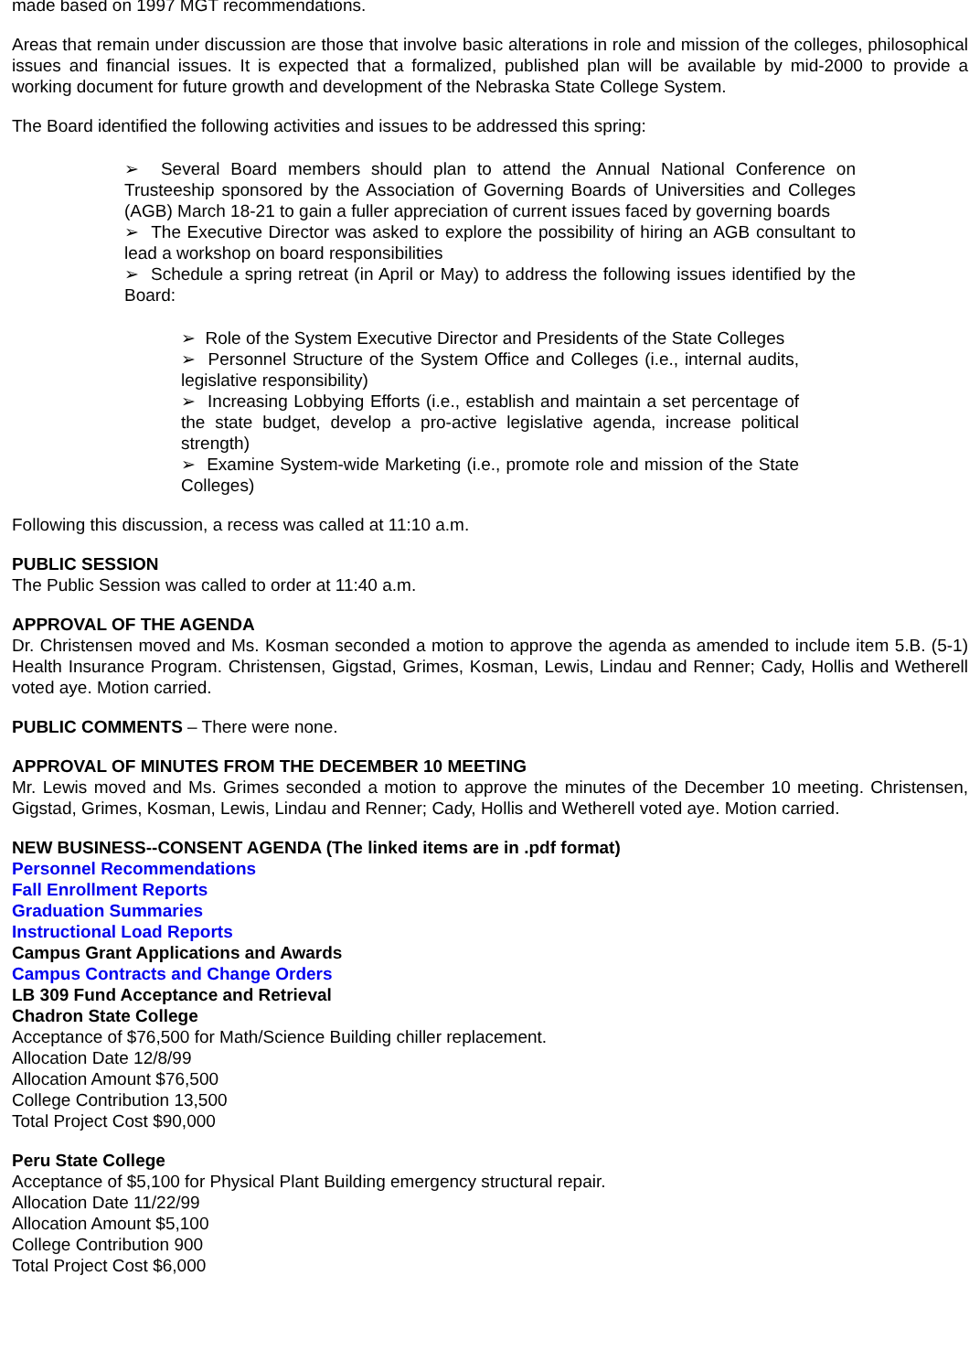made based on 1997 MGT recommendations.
Areas that remain under discussion are those that involve basic alterations in role and mission of the colleges, philosophical issues and financial issues. It is expected that a formalized, published plan will be available by mid-2000 to provide a working document for future growth and development of the Nebraska State College System.
The Board identified the following activities and issues to be addressed this spring:
➢ Several Board members should plan to attend the Annual National Conference on Trusteeship sponsored by the Association of Governing Boards of Universities and Colleges (AGB) March 18-21 to gain a fuller appreciation of current issues faced by governing boards
➢ The Executive Director was asked to explore the possibility of hiring an AGB consultant to lead a workshop on board responsibilities
➢ Schedule a spring retreat (in April or May) to address the following issues identified by the Board:
➢ Role of the System Executive Director and Presidents of the State Colleges
➢ Personnel Structure of the System Office and Colleges (i.e., internal audits, legislative responsibility)
➢ Increasing Lobbying Efforts (i.e., establish and maintain a set percentage of the state budget, develop a pro-active legislative agenda, increase political strength)
➢ Examine System-wide Marketing (i.e., promote role and mission of the State Colleges)
Following this discussion, a recess was called at 11:10 a.m.
PUBLIC SESSION
The Public Session was called to order at 11:40 a.m.
APPROVAL OF THE AGENDA
Dr. Christensen moved and Ms. Kosman seconded a motion to approve the agenda as amended to include item 5.B. (5-1) Health Insurance Program. Christensen, Gigstad, Grimes, Kosman, Lewis, Lindau and Renner; Cady, Hollis and Wetherell voted aye. Motion carried.
PUBLIC COMMENTS – There were none.
APPROVAL OF MINUTES FROM THE DECEMBER 10 MEETING
Mr. Lewis moved and Ms. Grimes seconded a motion to approve the minutes of the December 10 meeting. Christensen, Gigstad, Grimes, Kosman, Lewis, Lindau and Renner; Cady, Hollis and Wetherell voted aye. Motion carried.
NEW BUSINESS--CONSENT AGENDA (The linked items are in .pdf format)
Personnel Recommendations
Fall Enrollment Reports
Graduation Summaries
Instructional Load Reports
Campus Grant Applications and Awards
Campus Contracts and Change Orders
LB 309 Fund Acceptance and Retrieval
Chadron State College
Acceptance of $76,500 for Math/Science Building chiller replacement.
Allocation Date 12/8/99
Allocation Amount $76,500
College Contribution 13,500
Total Project Cost $90,000
Peru State College
Acceptance of $5,100 for Physical Plant Building emergency structural repair.
Allocation Date 11/22/99
Allocation Amount $5,100
College Contribution 900
Total Project Cost $6,000